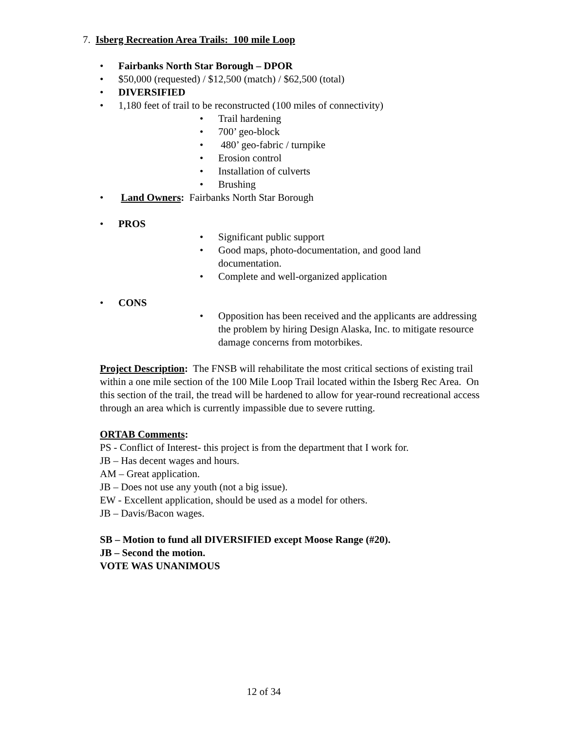7. Isberg Recreation Area Trails: 100 mile Loop
• Fairbanks North Star Borough – DPOR
• $50,000 (requested) / $12,500 (match) / $62,500 (total)
• DIVERSIFIED
• 1,180 feet of trail to be reconstructed (100 miles of connectivity)
• Trail hardening
• 700’ geo-block
• 480’ geo-fabric / turnpike
• Erosion control
• Installation of culverts
• Brushing
• Land Owners: Fairbanks North Star Borough
• PROS
• Significant public support
• Good maps, photo-documentation, and good land documentation.
• Complete and well-organized application
• CONS
• Opposition has been received and the applicants are addressing the problem by hiring Design Alaska, Inc. to mitigate resource damage concerns from motorbikes.
Project Description: The FNSB will rehabilitate the most critical sections of existing trail within a one mile section of the 100 Mile Loop Trail located within the Isberg Rec Area. On this section of the trail, the tread will be hardened to allow for year-round recreational access through an area which is currently impassible due to severe rutting.
ORTAB Comments:
PS - Conflict of Interest- this project is from the department that I work for.
JB – Has decent wages and hours.
AM – Great application.
JB – Does not use any youth (not a big issue).
EW - Excellent application, should be used as a model for others.
JB – Davis/Bacon wages.
SB – Motion to fund all DIVERSIFIED except Moose Range (#20).
JB – Second the motion.
VOTE WAS UNANIMOUS
12 of 34